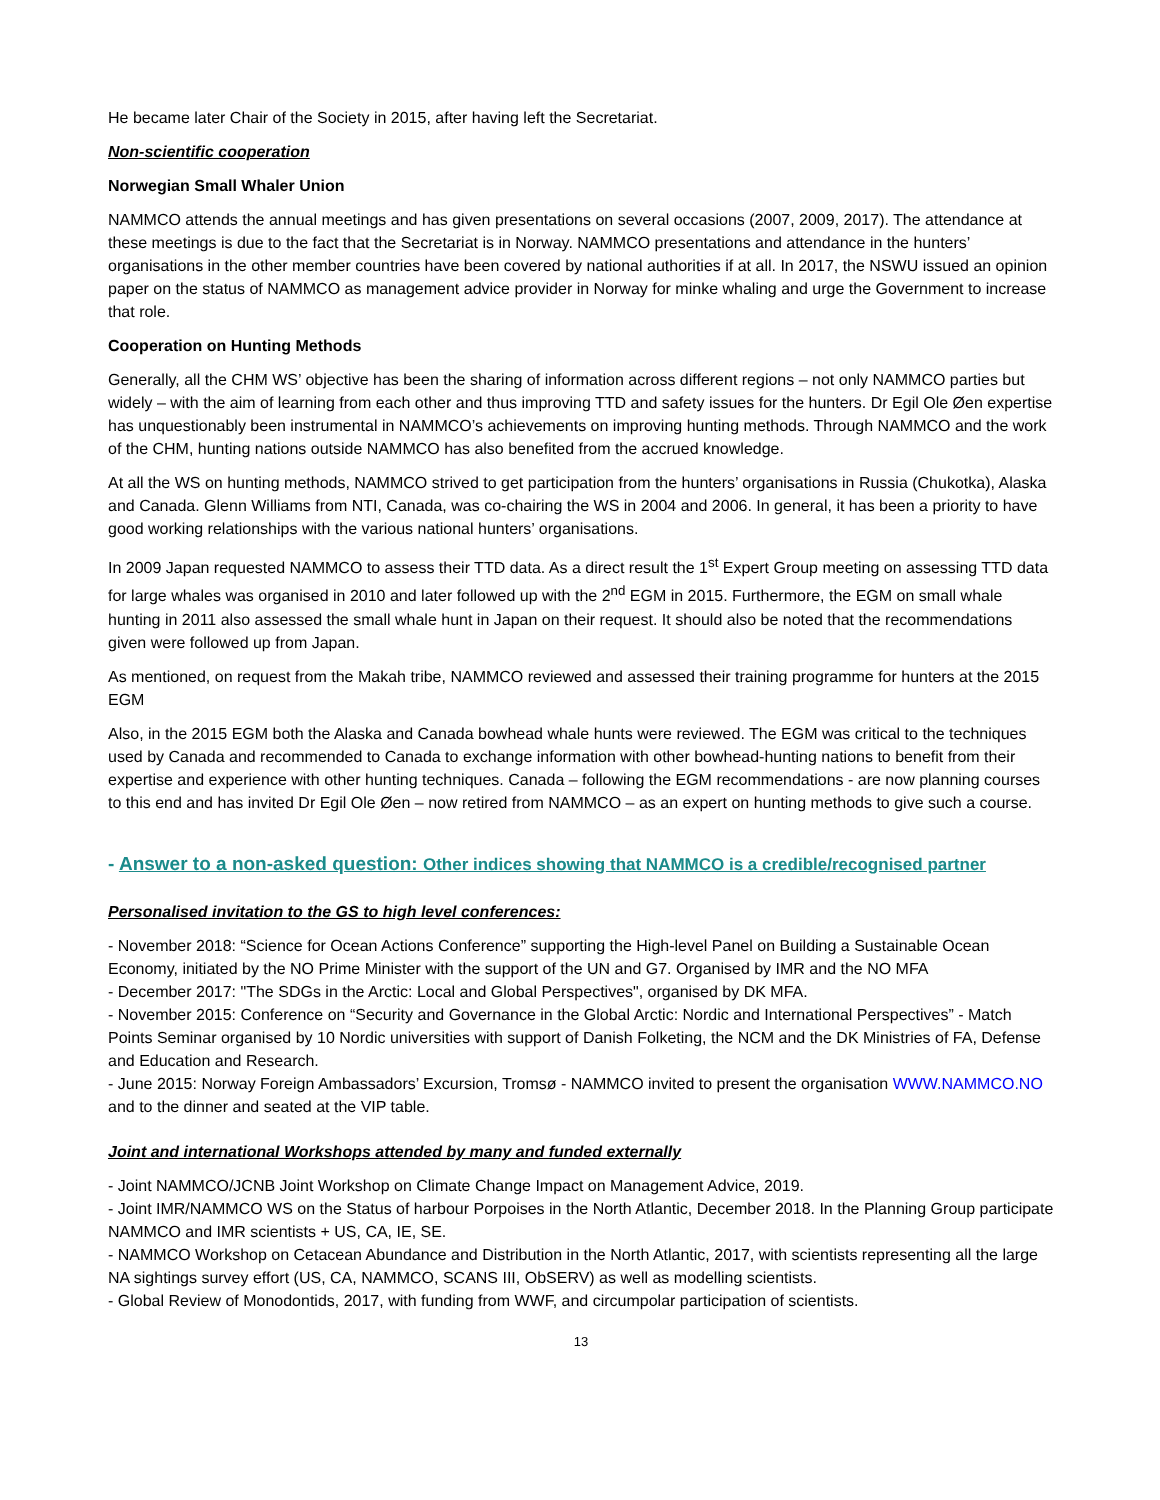He became later Chair of the Society in 2015, after having left the Secretariat.
Non-scientific cooperation
Norwegian Small Whaler Union
NAMMCO attends the annual meetings and has given presentations on several occasions (2007, 2009, 2017). The attendance at these meetings is due to the fact that the Secretariat is in Norway. NAMMCO presentations and attendance in the hunters’ organisations in the other member countries have been covered by national authorities if at all. In 2017, the NSWU issued an opinion paper on the status of NAMMCO as management advice provider in Norway for minke whaling and urge the Government to increase that role.
Cooperation on Hunting Methods
Generally, all the CHM WS’ objective has been the sharing of information across different regions – not only NAMMCO parties but widely – with the aim of learning from each other and thus improving TTD and safety issues for the hunters. Dr Egil Ole Øen expertise has unquestionably been instrumental in NAMMCO’s achievements on improving hunting methods. Through NAMMCO and the work of the CHM, hunting nations outside NAMMCO has also benefited from the accrued knowledge.
At all the WS on hunting methods, NAMMCO strived to get participation from the hunters’ organisations in Russia (Chukotka), Alaska and Canada. Glenn Williams from NTI, Canada, was co-chairing the WS in 2004 and 2006. In general, it has been a priority to have good working relationships with the various national hunters’ organisations.
In 2009 Japan requested NAMMCO to assess their TTD data. As a direct result the 1<sup>st</sup> Expert Group meeting on assessing TTD data for large whales was organised in 2010 and later followed up with the 2<sup>nd</sup> EGM in 2015. Furthermore, the EGM on small whale hunting in 2011 also assessed the small whale hunt in Japan on their request. It should also be noted that the recommendations given were followed up from Japan.
As mentioned, on request from the Makah tribe, NAMMCO reviewed and assessed their training programme for hunters at the 2015 EGM
Also, in the 2015 EGM both the Alaska and Canada bowhead whale hunts were reviewed. The EGM was critical to the techniques used by Canada and recommended to Canada to exchange information with other bowhead-hunting nations to benefit from their expertise and experience with other hunting techniques. Canada – following the EGM recommendations - are now planning courses to this end and has invited Dr Egil Ole Øen – now retired from NAMMCO – as an expert on hunting methods to give such a course.
- Answer to a non-asked question: Other indices showing that NAMMCO is a credible/recognised partner
Personalised invitation to the GS to high level conferences:
- November 2018: “Science for Ocean Actions Conference” supporting the High-level Panel on Building a Sustainable Ocean Economy, initiated by the NO Prime Minister with the support of the UN and G7. Organised by IMR and the NO MFA
- December 2017: "The SDGs in the Arctic: Local and Global Perspectives", organised by DK MFA.
- November 2015: Conference on “Security and Governance in the Global Arctic: Nordic and International Perspectives” - Match Points Seminar organised by 10 Nordic universities with support of Danish Folketing, the NCM and the DK Ministries of FA, Defense and Education and Research.
- June 2015: Norway Foreign Ambassadors’ Excursion, Tromsø - NAMMCO invited to present the organisation WWW.NAMMCO.NO and to the dinner and seated at the VIP table.
Joint and international Workshops attended by many and funded externally
- Joint NAMMCO/JCNB Joint Workshop on Climate Change Impact on Management Advice, 2019.
- Joint IMR/NAMMCO WS on the Status of harbour Porpoises in the North Atlantic, December 2018. In the Planning Group participate NAMMCO and IMR scientists + US, CA, IE, SE.
- NAMMCO Workshop on Cetacean Abundance and Distribution in the North Atlantic, 2017, with scientists representing all the large NA sightings survey effort (US, CA, NAMMCO, SCANS III, ObSERV) as well as modelling scientists.
- Global Review of Monodontids, 2017, with funding from WWF, and circumpolar participation of scientists.
13